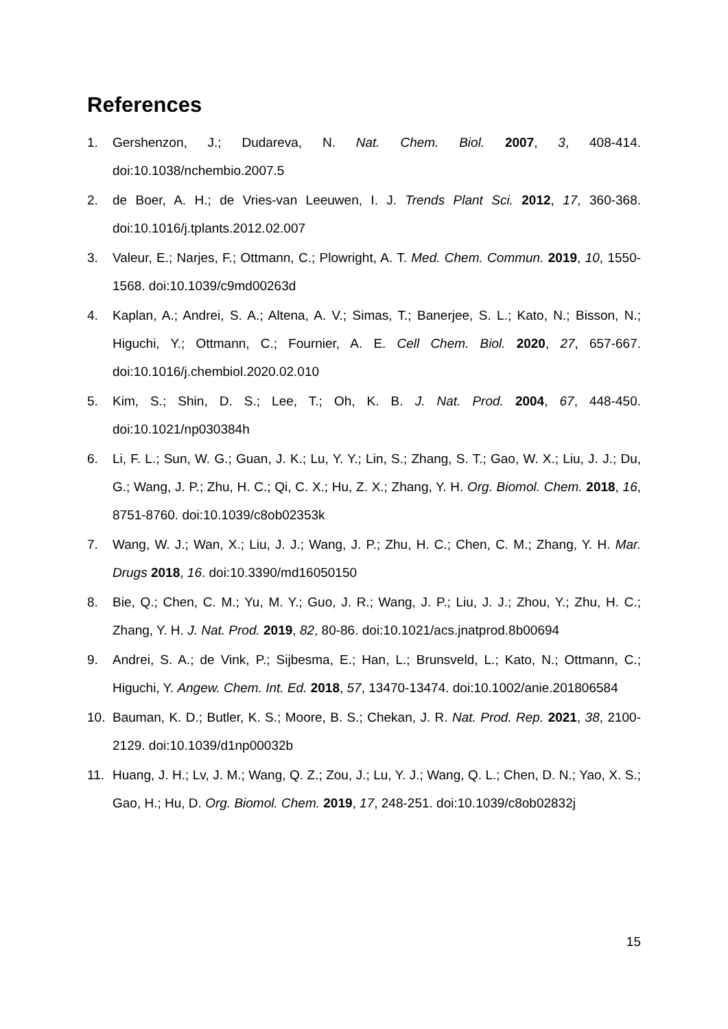References
1. Gershenzon, J.; Dudareva, N. Nat. Chem. Biol. 2007, 3, 408-414. doi:10.1038/nchembio.2007.5
2. de Boer, A. H.; de Vries-van Leeuwen, I. J. Trends Plant Sci. 2012, 17, 360-368. doi:10.1016/j.tplants.2012.02.007
3. Valeur, E.; Narjes, F.; Ottmann, C.; Plowright, A. T. Med. Chem. Commun. 2019, 10, 1550-1568. doi:10.1039/c9md00263d
4. Kaplan, A.; Andrei, S. A.; Altena, A. V.; Simas, T.; Banerjee, S. L.; Kato, N.; Bisson, N.; Higuchi, Y.; Ottmann, C.; Fournier, A. E. Cell Chem. Biol. 2020, 27, 657-667. doi:10.1016/j.chembiol.2020.02.010
5. Kim, S.; Shin, D. S.; Lee, T.; Oh, K. B. J. Nat. Prod. 2004, 67, 448-450. doi:10.1021/np030384h
6. Li, F. L.; Sun, W. G.; Guan, J. K.; Lu, Y. Y.; Lin, S.; Zhang, S. T.; Gao, W. X.; Liu, J. J.; Du, G.; Wang, J. P.; Zhu, H. C.; Qi, C. X.; Hu, Z. X.; Zhang, Y. H. Org. Biomol. Chem. 2018, 16, 8751-8760. doi:10.1039/c8ob02353k
7. Wang, W. J.; Wan, X.; Liu, J. J.; Wang, J. P.; Zhu, H. C.; Chen, C. M.; Zhang, Y. H. Mar. Drugs 2018, 16. doi:10.3390/md16050150
8. Bie, Q.; Chen, C. M.; Yu, M. Y.; Guo, J. R.; Wang, J. P.; Liu, J. J.; Zhou, Y.; Zhu, H. C.; Zhang, Y. H. J. Nat. Prod. 2019, 82, 80-86. doi:10.1021/acs.jnatprod.8b00694
9. Andrei, S. A.; de Vink, P.; Sijbesma, E.; Han, L.; Brunsveld, L.; Kato, N.; Ottmann, C.; Higuchi, Y. Angew. Chem. Int. Ed. 2018, 57, 13470-13474. doi:10.1002/anie.201806584
10. Bauman, K. D.; Butler, K. S.; Moore, B. S.; Chekan, J. R. Nat. Prod. Rep. 2021, 38, 2100-2129. doi:10.1039/d1np00032b
11. Huang, J. H.; Lv, J. M.; Wang, Q. Z.; Zou, J.; Lu, Y. J.; Wang, Q. L.; Chen, D. N.; Yao, X. S.; Gao, H.; Hu, D. Org. Biomol. Chem. 2019, 17, 248-251. doi:10.1039/c8ob02832j
15